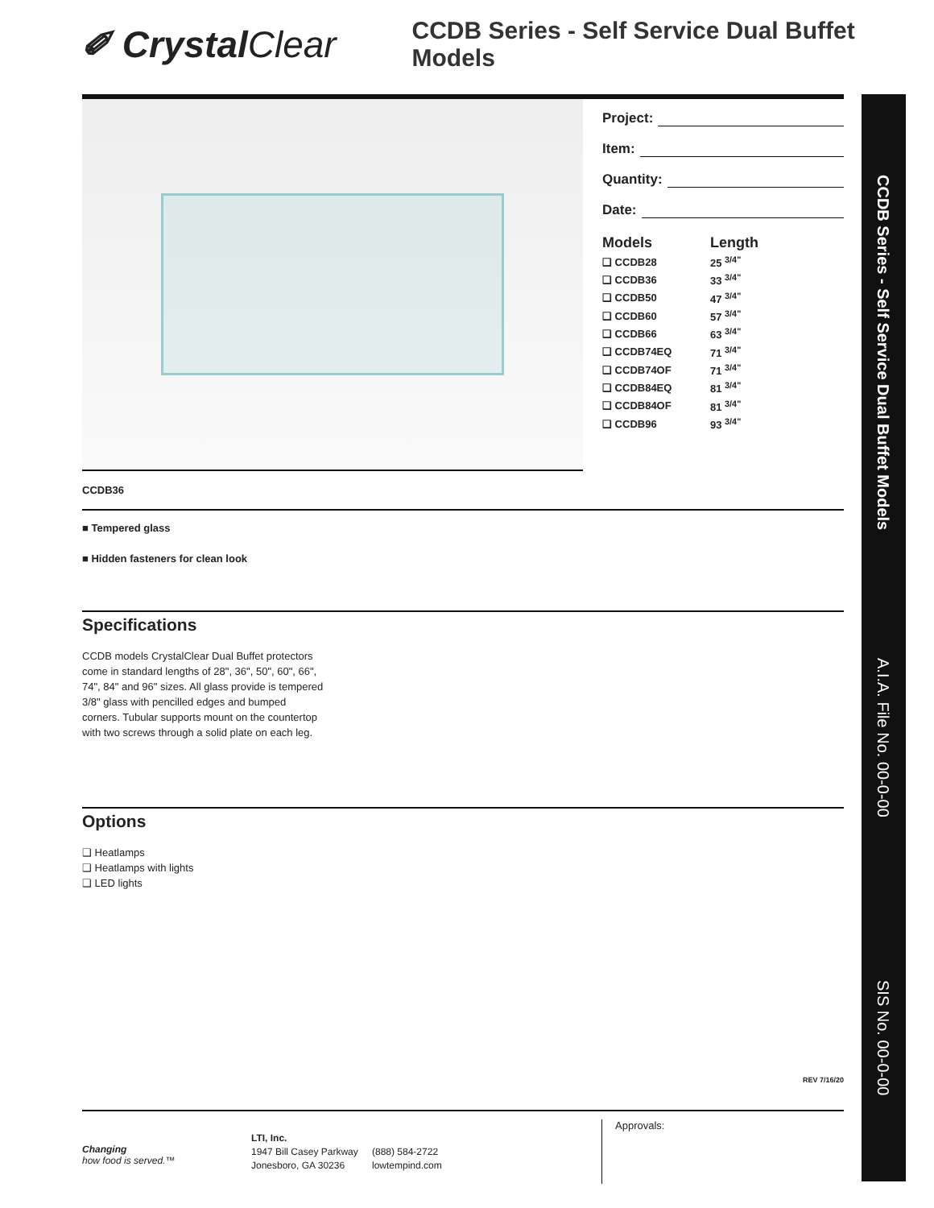✐ CrystalClear
CCDB Series - Self Service Dual Buffet Models
Project:
Item:
Quantity:
Date:
| Models | Length |
| --- | --- |
| ❑ CCDB28 | 25 <sup>3/4"</sup> |
| ❑ CCDB36 | 33 <sup>3/4"</sup> |
| ❑ CCDB50 | 47 <sup>3/4"</sup> |
| ❑ CCDB60 | 57 <sup>3/4"</sup> |
| ❑ CCDB66 | 63 <sup>3/4"</sup> |
| ❑ CCDB74EQ | 71 <sup>3/4"</sup> |
| ❑ CCDB74OF | 71 <sup>3/4"</sup> |
| ❑ CCDB84EQ | 81 <sup>3/4"</sup> |
| ❑ CCDB84OF | 81 <sup>3/4"</sup> |
| ❑ CCDB96 | 93 <sup>3/4"</sup> |
CCDB36
■ Tempered glass
■ Hidden fasteners for clean look
Specifications
CCDB models CrystalClear Dual Buffet protectors come in standard lengths of 28", 36", 50", 60", 66", 74", 84" and 96" sizes. All glass provide is tempered 3/8" glass with pencilled edges and bumped corners. Tubular supports mount on the countertop with two screws through a solid plate on each leg.
Options
❑ Heatlamps
❑ Heatlamps with lights
❑ LED lights
REV 7/16/20
CCDB Series - Self Service Dual Buffet Models
A.I.A. File No. 00-0-00
SIS No. 00-0-00
Changing
how food is served.™
LTI, Inc.
1947 Bill Casey Parkway
Jonesboro, GA 30236
(888) 584-2722
lowtempind.com
Approvals: